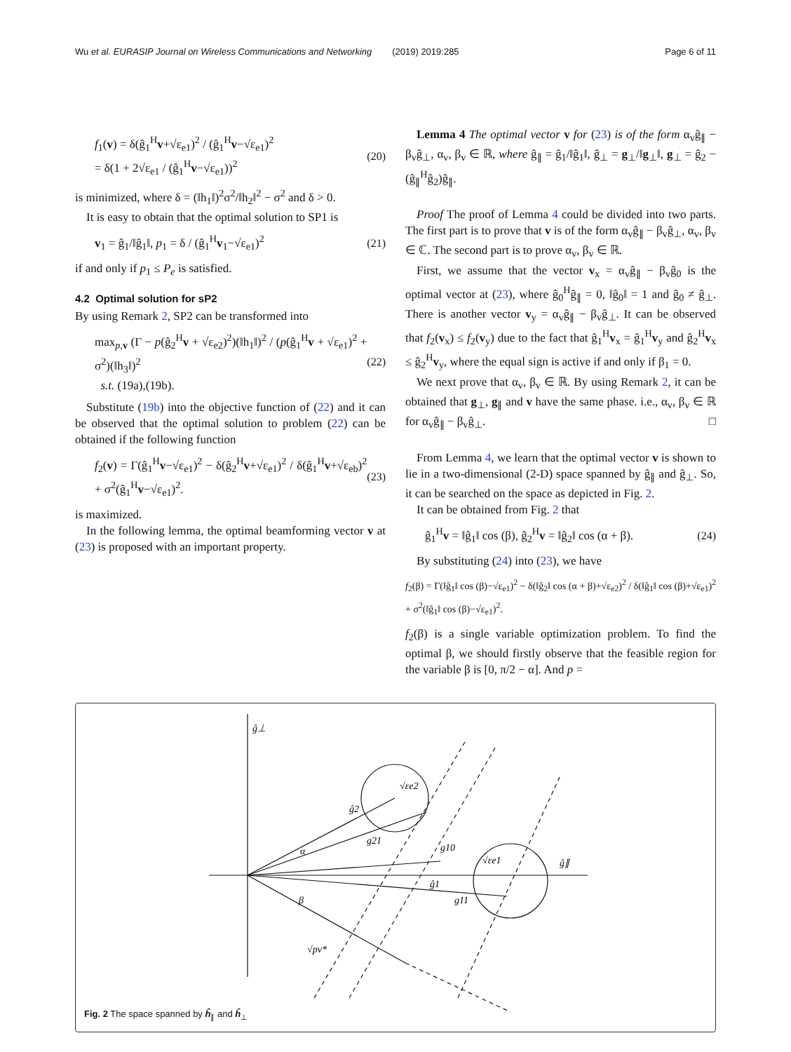Wu et al. EURASIP Journal on Wireless Communications and Networking (2019) 2019:285 Page 6 of 11
f<sub>1</sub>(v) = δ(ĝ<sub>1</sub><sup>H</sup>v+√ε<sub>e1</sub>)<sup>2</sup> / (ĝ<sub>1</sub><sup>H</sup>v−√ε<sub>e1</sub>)<sup>2</sup>
= δ(1 + 2√ε<sub>e1</sub> / (ĝ<sub>1</sub><sup>H</sup>v−√ε<sub>e1</sub>))<sup>2</sup> (20)
is minimized, where δ = (‖h<sub>1</sub>‖)<sup>2</sup>σ<sup>2</sup>/‖h<sub>2</sub>‖<sup>2</sup> − σ<sup>2</sup> and δ > 0.
It is easy to obtain that the optimal solution to SP1 is
v<sub>1</sub> = ĝ<sub>1</sub>/‖ĝ<sub>1</sub>‖, p<sub>1</sub> = δ / (ĝ<sub>1</sub><sup>H</sup>v<sub>1</sub>−√ε<sub>e1</sub>)<sup>2</sup> (21)
if and only if p<sub>1</sub> ≤ P<sub>e</sub> is satisfied.
4.2 Optimal solution for sP2
By using Remark 2, SP2 can be transformed into
max<sub>p,v</sub> (Γ − p(ĝ<sub>2</sub><sup>H</sup>v + √ε<sub>e2</sub>)<sup>2</sup>)(‖h<sub>1</sub>‖)<sup>2</sup> / (p(ĝ<sub>1</sub><sup>H</sup>v + √ε<sub>e1</sub>)<sup>2</sup> + σ<sup>2</sup>)(‖h<sub>3</sub>‖)<sup>2</sup>
s.t. (19a),(19b). (22)
Substitute (19b) into the objective function of (22) and it can be observed that the optimal solution to problem (22) can be obtained if the following function
f<sub>2</sub>(v) = Γ(ĝ<sub>1</sub><sup>H</sup>v−√ε<sub>e1</sub>)<sup>2</sup> − δ(ĝ<sub>2</sub><sup>H</sup>v+√ε<sub>e1</sub>)<sup>2</sup> / δ(ĝ<sub>1</sub><sup>H</sup>v+√ε<sub>eb</sub>)<sup>2</sup> + σ<sup>2</sup>(ĝ<sub>1</sub><sup>H</sup>v−√ε<sub>e1</sub>)<sup>2</sup>. (23)
is maximized.
In the following lemma, the optimal beamforming vector v at (23) is proposed with an important property.
Lemma 4 The optimal vector v for (23) is of the form α<sub>v</sub>ĝ<sub>∥</sub> − β<sub>v</sub>ĝ<sub>⊥</sub>, α<sub>v</sub>, β<sub>v</sub> ∈ ℝ, where ĝ<sub>∥</sub> = ĝ<sub>1</sub>/‖ĝ<sub>1</sub>‖, ĝ<sub>⊥</sub> = g<sub>⊥</sub>/‖g<sub>⊥</sub>‖, g<sub>⊥</sub> = ĝ<sub>2</sub> − (ĝ<sub>∥</sub><sup>H</sup>ĝ<sub>2</sub>)ĝ<sub>∥</sub>.
Proof The proof of Lemma 4 could be divided into two parts. The first part is to prove that v is of the form α<sub>v</sub>ĝ<sub>∥</sub> − β<sub>v</sub>ĝ<sub>⊥</sub>, α<sub>v</sub>, β<sub>v</sub> ∈ ℂ. The second part is to prove α<sub>v</sub>, β<sub>v</sub> ∈ ℝ.
First, we assume that the vector v<sub>x</sub> = α<sub>v</sub>ĝ<sub>∥</sub> − β<sub>v</sub>ĝ<sub>0</sub> is the optimal vector at (23), where ĝ<sub>0</sub><sup>H</sup>ĝ<sub>∥</sub> = 0, ‖ĝ<sub>0</sub>‖ = 1 and ĝ<sub>0</sub> ≠ ĝ<sub>⊥</sub>. There is another vector v<sub>y</sub> = α<sub>v</sub>ĝ<sub>∥</sub> − β<sub>v</sub>ĝ<sub>⊥</sub>. It can be observed that f<sub>2</sub>(v<sub>x</sub>) ≤ f<sub>2</sub>(v<sub>y</sub>) due to the fact that ĝ<sub>1</sub><sup>H</sup>v<sub>x</sub> = ĝ<sub>1</sub><sup>H</sup>v<sub>y</sub> and ĝ<sub>2</sub><sup>H</sup>v<sub>x</sub> ≤ ĝ<sub>2</sub><sup>H</sup>v<sub>y</sub>, where the equal sign is active if and only if β<sub>1</sub> = 0.
We next prove that α<sub>v</sub>, β<sub>v</sub> ∈ ℝ. By using Remark 2, it can be obtained that g<sub>⊥</sub>, g<sub>∥</sub> and v have the same phase. i.e., α<sub>v</sub>, β<sub>v</sub> ∈ ℝ for α<sub>v</sub>ĝ<sub>∥</sub> − β<sub>v</sub>ĝ<sub>⊥</sub>. □
From Lemma 4, we learn that the optimal vector v is shown to lie in a two-dimensional (2-D) space spanned by ĝ<sub>∥</sub> and ĝ<sub>⊥</sub>. So, it can be searched on the space as depicted in Fig. 2.
It can be obtained from Fig. 2 that
ĝ<sub>1</sub><sup>H</sup>v = ‖ĝ<sub>1</sub>‖ cos (β), ĝ<sub>2</sub><sup>H</sup>v = ‖ĝ<sub>2</sub>‖ cos (α + β). (24)
By substituting (24) into (23), we have
f<sub>2</sub>(β) = Γ(‖ĝ<sub>1</sub>‖ cos (β)−√ε<sub>e1</sub>)<sup>2</sup> − δ(‖ĝ<sub>2</sub>‖ cos (α + β)+√ε<sub>e2</sub>)<sup>2</sup> / δ(‖ĝ<sub>1</sub>‖ cos (β)+√ε<sub>e1</sub>)<sup>2</sup> + σ<sup>2</sup>(‖ĝ<sub>1</sub>‖ cos (β)−√ε<sub>e1</sub>)<sup>2</sup>.
f<sub>2</sub>(β) is a single variable optimization problem. To find the optimal β, we should firstly observe that the feasible region for the variable β is [0, π/2 − α]. And p =
ĝ⊥
ĝ∥
ĝ2
g21
g10
ĝ1
g11
α
β
√pv*
√εe2
√εe1
Fig. 2 The space spanned by ĥ<sub>∥</sub> and ĥ<sub>⊥</sub>